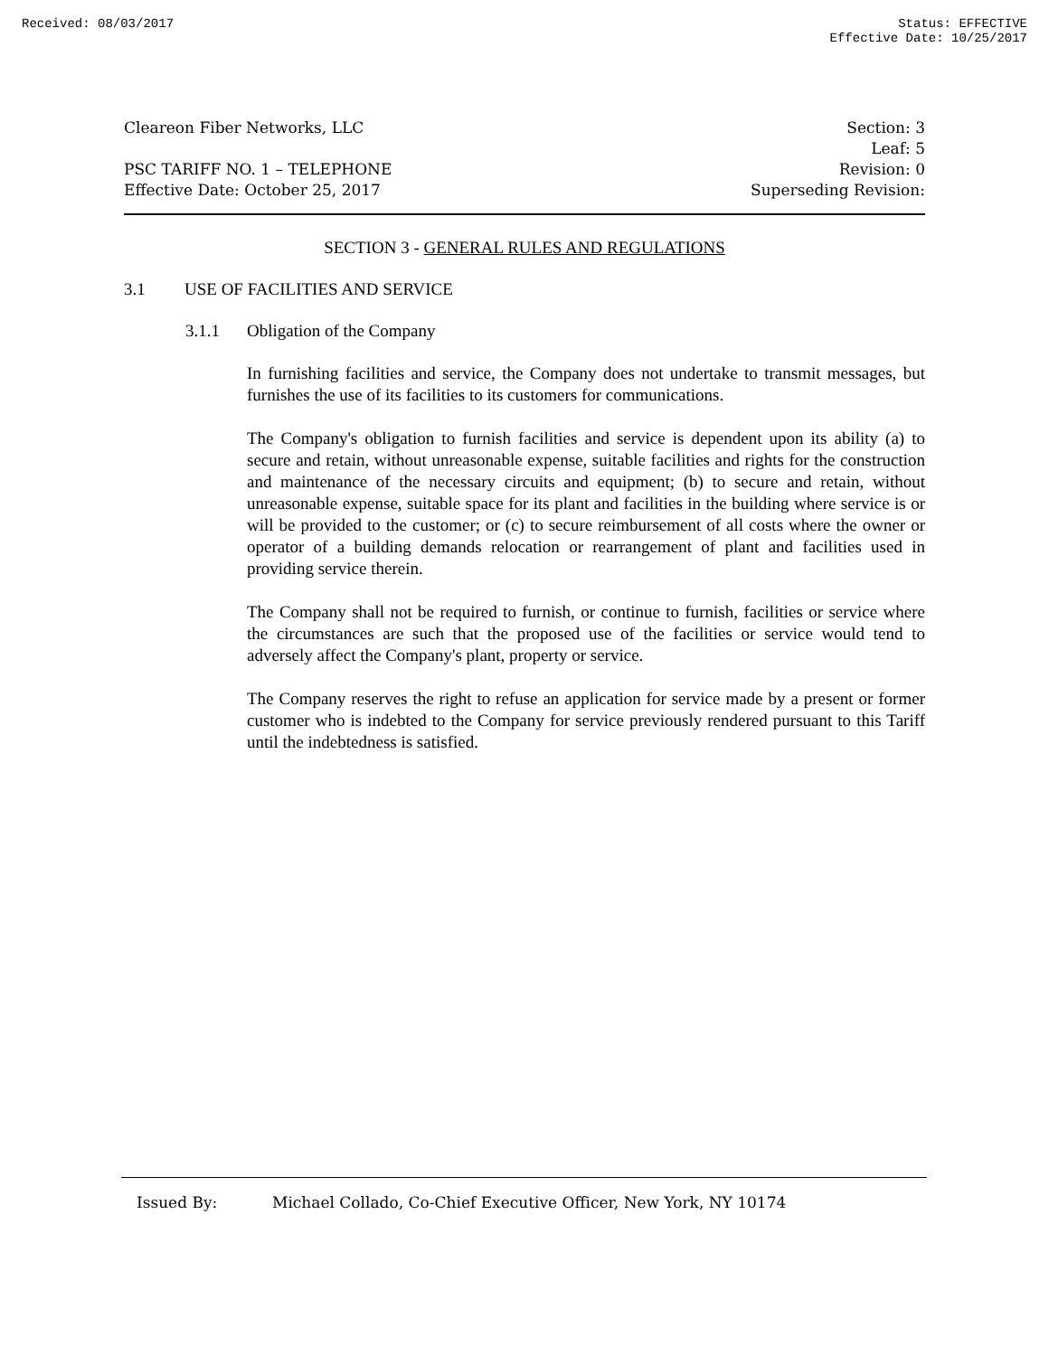Received: 08/03/2017 Status: EFFECTIVE
Effective Date: 10/25/2017
Cleareon Fiber Networks, LLC
PSC TARIFF NO. 1 – TELEPHONE
Effective Date: October 25, 2017
Section: 3
Leaf: 5
Revision: 0
Superseding Revision:
SECTION 3 - GENERAL RULES AND REGULATIONS
3.1 USE OF FACILITIES AND SERVICE
3.1.1 Obligation of the Company
In furnishing facilities and service, the Company does not undertake to transmit messages, but furnishes the use of its facilities to its customers for communications.
The Company's obligation to furnish facilities and service is dependent upon its ability (a) to secure and retain, without unreasonable expense, suitable facilities and rights for the construction and maintenance of the necessary circuits and equipment; (b) to secure and retain, without unreasonable expense, suitable space for its plant and facilities in the building where service is or will be provided to the customer; or (c) to secure reimbursement of all costs where the owner or operator of a building demands relocation or rearrangement of plant and facilities used in providing service therein.
The Company shall not be required to furnish, or continue to furnish, facilities or service where the circumstances are such that the proposed use of the facilities or service would tend to adversely affect the Company's plant, property or service.
The Company reserves the right to refuse an application for service made by a present or former customer who is indebted to the Company for service previously rendered pursuant to this Tariff until the indebtedness is satisfied.
Issued By: Michael Collado, Co-Chief Executive Officer, New York, NY 10174